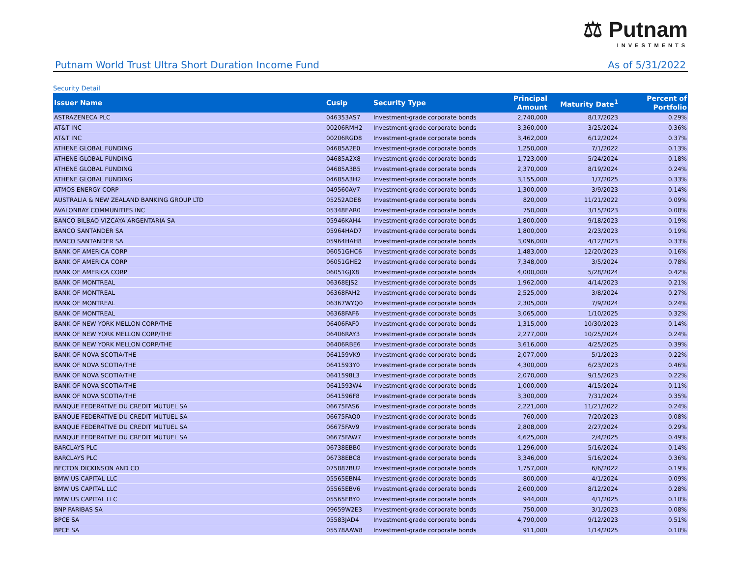⚖ Putnam
INVESTMENTS
Putnam World Trust Ultra Short Duration Income Fund As of 5/31/2022
Security Detail
| Issuer Name | Cusip | Security Type | Principal Amount | Maturity Date<sup>1</sup> | Percent of Portfolio |
| --- | --- | --- | --- | --- | --- |
| ASTRAZENECA PLC | 046353AS7 | Investment-grade corporate bonds | 2,740,000 | 8/17/2023 | 0.29% |
| AT&T INC | 00206RMH2 | Investment-grade corporate bonds | 3,360,000 | 3/25/2024 | 0.36% |
| AT&T INC | 00206RGD8 | Investment-grade corporate bonds | 3,462,000 | 6/12/2024 | 0.37% |
| ATHENE GLOBAL FUNDING | 04685A2E0 | Investment-grade corporate bonds | 1,250,000 | 7/1/2022 | 0.13% |
| ATHENE GLOBAL FUNDING | 04685A2X8 | Investment-grade corporate bonds | 1,723,000 | 5/24/2024 | 0.18% |
| ATHENE GLOBAL FUNDING | 04685A3B5 | Investment-grade corporate bonds | 2,370,000 | 8/19/2024 | 0.24% |
| ATHENE GLOBAL FUNDING | 04685A3H2 | Investment-grade corporate bonds | 3,155,000 | 1/7/2025 | 0.33% |
| ATMOS ENERGY CORP | 049560AV7 | Investment-grade corporate bonds | 1,300,000 | 3/9/2023 | 0.14% |
| AUSTRALIA & NEW ZEALAND BANKING GROUP LTD | 05252ADE8 | Investment-grade corporate bonds | 820,000 | 11/21/2022 | 0.09% |
| AVALONBAY COMMUNITIES INC | 05348EAR0 | Investment-grade corporate bonds | 750,000 | 3/15/2023 | 0.08% |
| BANCO BILBAO VIZCAYA ARGENTARIA SA | 05946KAH4 | Investment-grade corporate bonds | 1,800,000 | 9/18/2023 | 0.19% |
| BANCO SANTANDER SA | 05964HAD7 | Investment-grade corporate bonds | 1,800,000 | 2/23/2023 | 0.19% |
| BANCO SANTANDER SA | 05964HAH8 | Investment-grade corporate bonds | 3,096,000 | 4/12/2023 | 0.33% |
| BANK OF AMERICA CORP | 06051GHC6 | Investment-grade corporate bonds | 1,483,000 | 12/20/2023 | 0.16% |
| BANK OF AMERICA CORP | 06051GHE2 | Investment-grade corporate bonds | 7,348,000 | 3/5/2024 | 0.78% |
| BANK OF AMERICA CORP | 06051GJX8 | Investment-grade corporate bonds | 4,000,000 | 5/28/2024 | 0.42% |
| BANK OF MONTREAL | 06368EJS2 | Investment-grade corporate bonds | 1,962,000 | 4/14/2023 | 0.21% |
| BANK OF MONTREAL | 06368FAH2 | Investment-grade corporate bonds | 2,525,000 | 3/8/2024 | 0.27% |
| BANK OF MONTREAL | 06367WYQ0 | Investment-grade corporate bonds | 2,305,000 | 7/9/2024 | 0.24% |
| BANK OF MONTREAL | 06368FAF6 | Investment-grade corporate bonds | 3,065,000 | 1/10/2025 | 0.32% |
| BANK OF NEW YORK MELLON CORP/THE | 06406FAF0 | Investment-grade corporate bonds | 1,315,000 | 10/30/2023 | 0.14% |
| BANK OF NEW YORK MELLON CORP/THE | 06406RAY3 | Investment-grade corporate bonds | 2,277,000 | 10/25/2024 | 0.24% |
| BANK OF NEW YORK MELLON CORP/THE | 06406RBE6 | Investment-grade corporate bonds | 3,616,000 | 4/25/2025 | 0.39% |
| BANK OF NOVA SCOTIA/THE | 064159VK9 | Investment-grade corporate bonds | 2,077,000 | 5/1/2023 | 0.22% |
| BANK OF NOVA SCOTIA/THE | 0641593Y0 | Investment-grade corporate bonds | 4,300,000 | 6/23/2023 | 0.46% |
| BANK OF NOVA SCOTIA/THE | 0641598L3 | Investment-grade corporate bonds | 2,070,000 | 9/15/2023 | 0.22% |
| BANK OF NOVA SCOTIA/THE | 0641593W4 | Investment-grade corporate bonds | 1,000,000 | 4/15/2024 | 0.11% |
| BANK OF NOVA SCOTIA/THE | 0641596F8 | Investment-grade corporate bonds | 3,300,000 | 7/31/2024 | 0.35% |
| BANQUE FEDERATIVE DU CREDIT MUTUEL SA | 06675FAS6 | Investment-grade corporate bonds | 2,221,000 | 11/21/2022 | 0.24% |
| BANQUE FEDERATIVE DU CREDIT MUTUEL SA | 06675FAQ0 | Investment-grade corporate bonds | 760,000 | 7/20/2023 | 0.08% |
| BANQUE FEDERATIVE DU CREDIT MUTUEL SA | 06675FAV9 | Investment-grade corporate bonds | 2,808,000 | 2/27/2024 | 0.29% |
| BANQUE FEDERATIVE DU CREDIT MUTUEL SA | 06675FAW7 | Investment-grade corporate bonds | 4,625,000 | 2/4/2025 | 0.49% |
| BARCLAYS PLC | 06738EBB0 | Investment-grade corporate bonds | 1,296,000 | 5/16/2024 | 0.14% |
| BARCLAYS PLC | 06738EBC8 | Investment-grade corporate bonds | 3,346,000 | 5/16/2024 | 0.36% |
| BECTON DICKINSON AND CO | 075887BU2 | Investment-grade corporate bonds | 1,757,000 | 6/6/2022 | 0.19% |
| BMW US CAPITAL LLC | 05565EBN4 | Investment-grade corporate bonds | 800,000 | 4/1/2024 | 0.09% |
| BMW US CAPITAL LLC | 05565EBV6 | Investment-grade corporate bonds | 2,600,000 | 8/12/2024 | 0.28% |
| BMW US CAPITAL LLC | 05565EBY0 | Investment-grade corporate bonds | 944,000 | 4/1/2025 | 0.10% |
| BNP PARIBAS SA | 09659W2E3 | Investment-grade corporate bonds | 750,000 | 3/1/2023 | 0.08% |
| BPCE SA | 05583JAD4 | Investment-grade corporate bonds | 4,790,000 | 9/12/2023 | 0.51% |
| BPCE SA | 05578AAW8 | Investment-grade corporate bonds | 911,000 | 1/14/2025 | 0.10% |